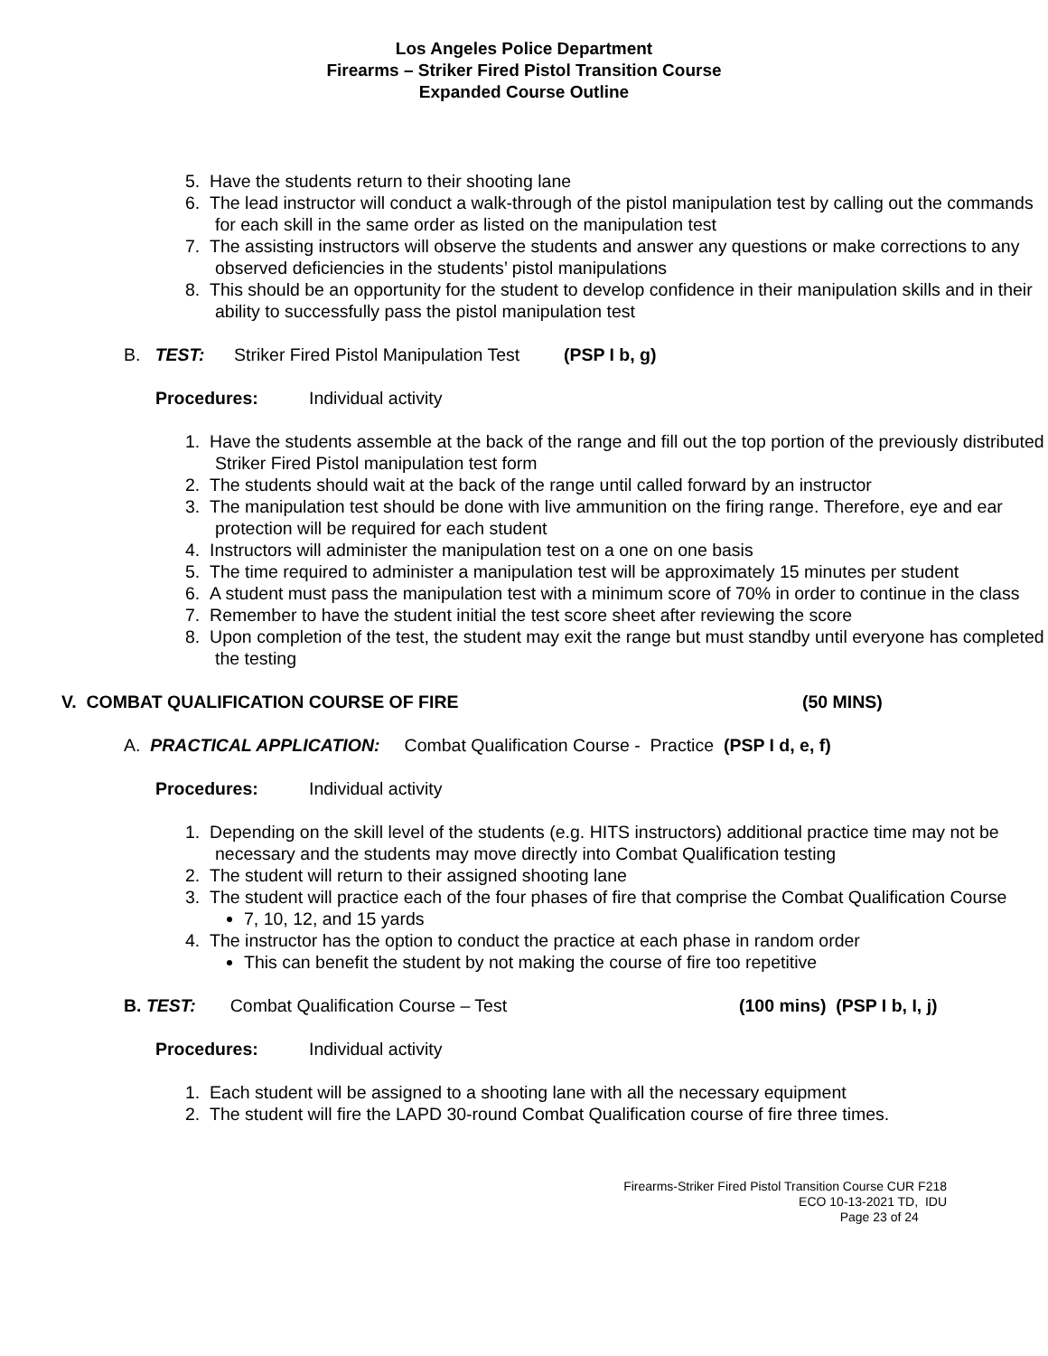Los Angeles Police Department
Firearms – Striker Fired Pistol Transition Course
Expanded Course Outline
5. Have the students return to their shooting lane
6. The lead instructor will conduct a walk-through of the pistol manipulation test by calling out the commands for each skill in the same order as listed on the manipulation test
7. The assisting instructors will observe the students and answer any questions or make corrections to any observed deficiencies in the students’ pistol manipulations
8. This should be an opportunity for the student to develop confidence in their manipulation skills and in their ability to successfully pass the pistol manipulation test
B. TEST: Striker Fired Pistol Manipulation Test (PSP I b, g)
Procedures: Individual activity
1. Have the students assemble at the back of the range and fill out the top portion of the previously distributed Striker Fired Pistol manipulation test form
2. The students should wait at the back of the range until called forward by an instructor
3. The manipulation test should be done with live ammunition on the firing range. Therefore, eye and ear protection will be required for each student
4. Instructors will administer the manipulation test on a one on one basis
5. The time required to administer a manipulation test will be approximately 15 minutes per student
6. A student must pass the manipulation test with a minimum score of 70% in order to continue in the class
7. Remember to have the student initial the test score sheet after reviewing the score
8. Upon completion of the test, the student may exit the range but must standby until everyone has completed the testing
V. COMBAT QUALIFICATION COURSE OF FIRE (50 MINS)
A. PRACTICAL APPLICATION: Combat Qualification Course - Practice (PSP I d, e, f)
Procedures: Individual activity
1. Depending on the skill level of the students (e.g. HITS instructors) additional practice time may not be necessary and the students may move directly into Combat Qualification testing
2. The student will return to their assigned shooting lane
3. The student will practice each of the four phases of fire that comprise the Combat Qualification Course
7, 10, 12, and 15 yards
4. The instructor has the option to conduct the practice at each phase in random order
This can benefit the student by not making the course of fire too repetitive
B. TEST: Combat Qualification Course – Test (100 mins) (PSP I b, I, j)
Procedures: Individual activity
1. Each student will be assigned to a shooting lane with all the necessary equipment
2. The student will fire the LAPD 30-round Combat Qualification course of fire three times.
Firearms-Striker Fired Pistol Transition Course CUR F218
ECO 10-13-2021 TD, IDU
Page 23 of 24